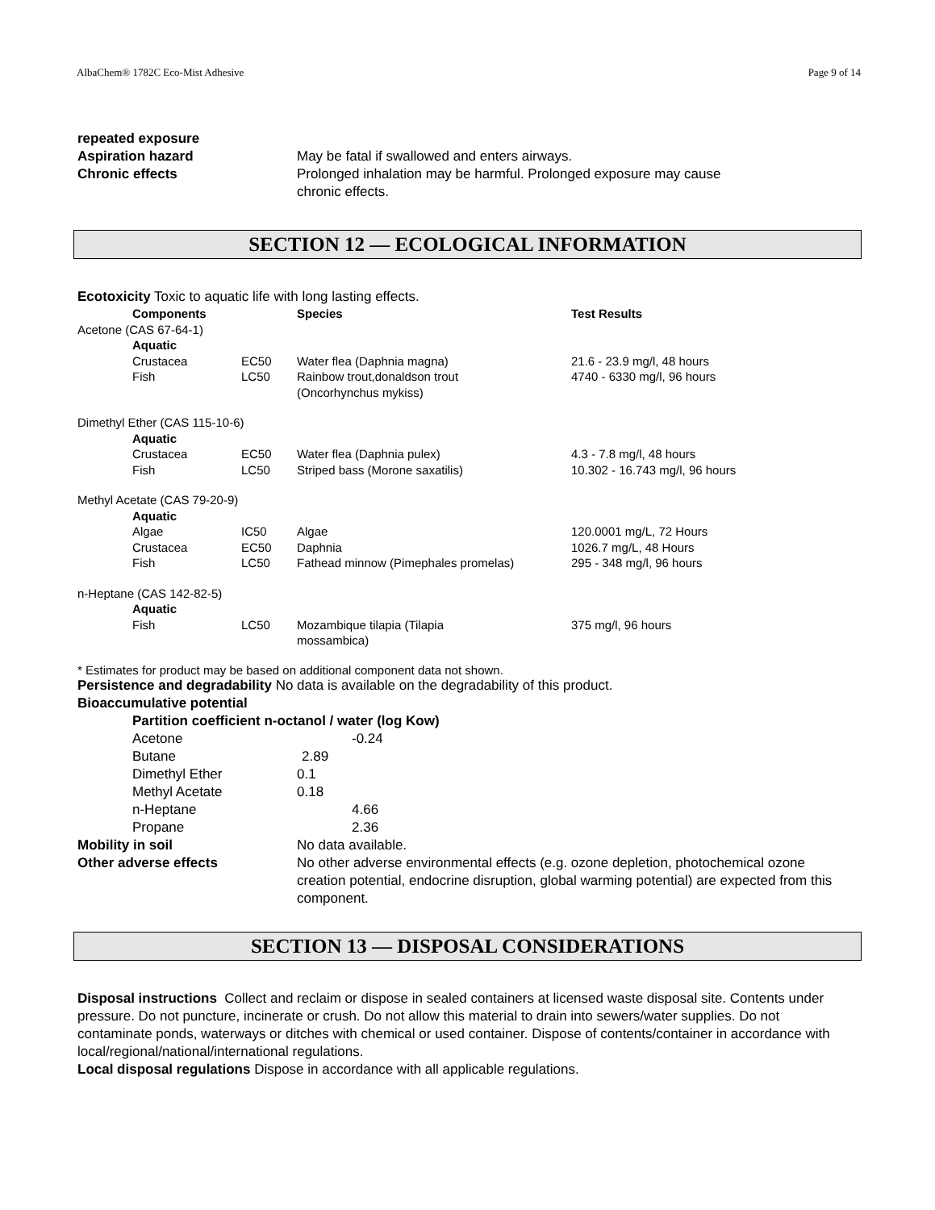AlbaChem® 1782C Eco-Mist Adhesive Page 9 of 14
repeated exposure
Aspiration hazard May be fatal if swallowed and enters airways.
Chronic effects Prolonged inhalation may be harmful. Prolonged exposure may cause
chronic effects.
SECTION 12 — ECOLOGICAL INFORMATION
Ecotoxicity Toxic to aquatic life with long lasting effects.
| | Components | | Species | Test Results |
| --- | --- | --- | --- | --- |
| Acetone (CAS 67-64-1) | | | | |
| | Aquatic | | | |
| | Crustacea | EC50 | Water flea (Daphnia magna) | 21.6 - 23.9 mg/l, 48 hours |
| | Fish | LC50 | Rainbow trout,donaldson trout (Oncorhynchus mykiss) | 4740 - 6330 mg/l, 96 hours |
| Dimethyl Ether (CAS 115-10-6) | | | | |
| | Aquatic | | | |
| | Crustacea | EC50 | Water flea (Daphnia pulex) | 4.3 - 7.8 mg/l, 48 hours |
| | Fish | LC50 | Striped bass (Morone saxatilis) | 10.302 - 16.743 mg/l, 96 hours |
| Methyl Acetate (CAS 79-20-9) | | | | |
| | Aquatic | | | |
| | Algae | IC50 | Algae | 120.0001 mg/L, 72 Hours |
| | Crustacea | EC50 | Daphnia | 1026.7 mg/L, 48 Hours |
| | Fish | LC50 | Fathead minnow (Pimephales promelas) | 295 - 348 mg/l, 96 hours |
| n-Heptane (CAS 142-82-5) | | | | |
| | Aquatic | | | |
| | Fish | LC50 | Mozambique tilapia (Tilapia mossambica) | 375 mg/l, 96 hours |
* Estimates for product may be based on additional component data not shown.
Persistence and degradability No data is available on the degradability of this product.
Bioaccumulative potential
Partition coefficient n-octanol / water (log Kow)
| Acetone | -0.24 |
| Butane | 2.89 |
| Dimethyl Ether | 0.1 |
| Methyl Acetate | 0.18 |
| n-Heptane | 4.66 |
| Propane | 2.36 |
Mobility in soil No data available.
Other adverse effects No other adverse environmental effects (e.g. ozone depletion, photochemical ozone creation potential, endocrine disruption, global warming potential) are expected from this component.
SECTION 13 — DISPOSAL CONSIDERATIONS
Disposal instructions Collect and reclaim or dispose in sealed containers at licensed waste disposal site. Contents under pressure. Do not puncture, incinerate or crush. Do not allow this material to drain into sewers/water supplies. Do not contaminate ponds, waterways or ditches with chemical or used container. Dispose of contents/container in accordance with local/regional/national/international regulations.
Local disposal regulations Dispose in accordance with all applicable regulations.